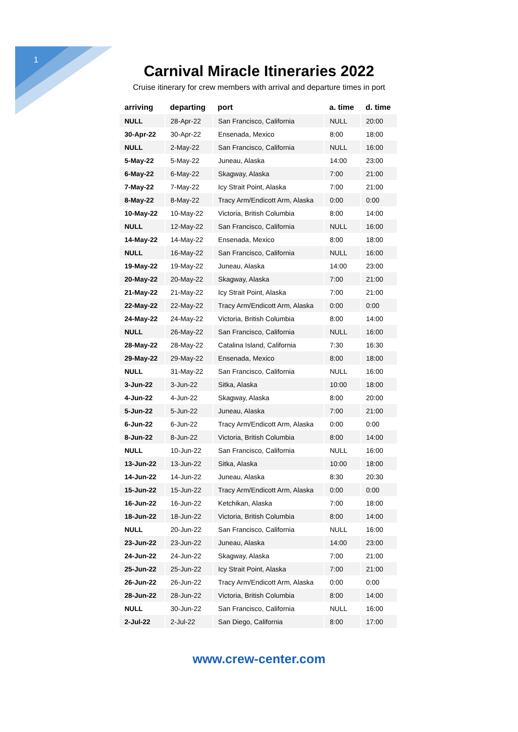1
Carnival Miracle Itineraries 2022
Cruise itinerary for crew members with arrival and departure times in port
| arriving | departing | port | a. time | d. time |
| --- | --- | --- | --- | --- |
| NULL | 28-Apr-22 | San Francisco, California | NULL | 20:00 |
| 30-Apr-22 | 30-Apr-22 | Ensenada, Mexico | 8:00 | 18:00 |
| NULL | 2-May-22 | San Francisco, California | NULL | 16:00 |
| 5-May-22 | 5-May-22 | Juneau, Alaska | 14:00 | 23:00 |
| 6-May-22 | 6-May-22 | Skagway, Alaska | 7:00 | 21:00 |
| 7-May-22 | 7-May-22 | Icy Strait Point, Alaska | 7:00 | 21:00 |
| 8-May-22 | 8-May-22 | Tracy Arm/Endicott Arm, Alaska | 0:00 | 0:00 |
| 10-May-22 | 10-May-22 | Victoria, British Columbia | 8:00 | 14:00 |
| NULL | 12-May-22 | San Francisco, California | NULL | 16:00 |
| 14-May-22 | 14-May-22 | Ensenada, Mexico | 8:00 | 18:00 |
| NULL | 16-May-22 | San Francisco, California | NULL | 16:00 |
| 19-May-22 | 19-May-22 | Juneau, Alaska | 14:00 | 23:00 |
| 20-May-22 | 20-May-22 | Skagway, Alaska | 7:00 | 21:00 |
| 21-May-22 | 21-May-22 | Icy Strait Point, Alaska | 7:00 | 21:00 |
| 22-May-22 | 22-May-22 | Tracy Arm/Endicott Arm, Alaska | 0:00 | 0:00 |
| 24-May-22 | 24-May-22 | Victoria, British Columbia | 8:00 | 14:00 |
| NULL | 26-May-22 | San Francisco, California | NULL | 16:00 |
| 28-May-22 | 28-May-22 | Catalina Island, California | 7:30 | 16:30 |
| 29-May-22 | 29-May-22 | Ensenada, Mexico | 8:00 | 18:00 |
| NULL | 31-May-22 | San Francisco, California | NULL | 16:00 |
| 3-Jun-22 | 3-Jun-22 | Sitka, Alaska | 10:00 | 18:00 |
| 4-Jun-22 | 4-Jun-22 | Skagway, Alaska | 8:00 | 20:00 |
| 5-Jun-22 | 5-Jun-22 | Juneau, Alaska | 7:00 | 21:00 |
| 6-Jun-22 | 6-Jun-22 | Tracy Arm/Endicott Arm, Alaska | 0:00 | 0:00 |
| 8-Jun-22 | 8-Jun-22 | Victoria, British Columbia | 8:00 | 14:00 |
| NULL | 10-Jun-22 | San Francisco, California | NULL | 16:00 |
| 13-Jun-22 | 13-Jun-22 | Sitka, Alaska | 10:00 | 18:00 |
| 14-Jun-22 | 14-Jun-22 | Juneau, Alaska | 8:30 | 20:30 |
| 15-Jun-22 | 15-Jun-22 | Tracy Arm/Endicott Arm, Alaska | 0:00 | 0:00 |
| 16-Jun-22 | 16-Jun-22 | Ketchikan, Alaska | 7:00 | 18:00 |
| 18-Jun-22 | 18-Jun-22 | Victoria, British Columbia | 8:00 | 14:00 |
| NULL | 20-Jun-22 | San Francisco, California | NULL | 16:00 |
| 23-Jun-22 | 23-Jun-22 | Juneau, Alaska | 14:00 | 23:00 |
| 24-Jun-22 | 24-Jun-22 | Skagway, Alaska | 7:00 | 21:00 |
| 25-Jun-22 | 25-Jun-22 | Icy Strait Point, Alaska | 7:00 | 21:00 |
| 26-Jun-22 | 26-Jun-22 | Tracy Arm/Endicott Arm, Alaska | 0:00 | 0:00 |
| 28-Jun-22 | 28-Jun-22 | Victoria, British Columbia | 8:00 | 14:00 |
| NULL | 30-Jun-22 | San Francisco, California | NULL | 16:00 |
| 2-Jul-22 | 2-Jul-22 | San Diego, California | 8:00 | 17:00 |
www.crew-center.com